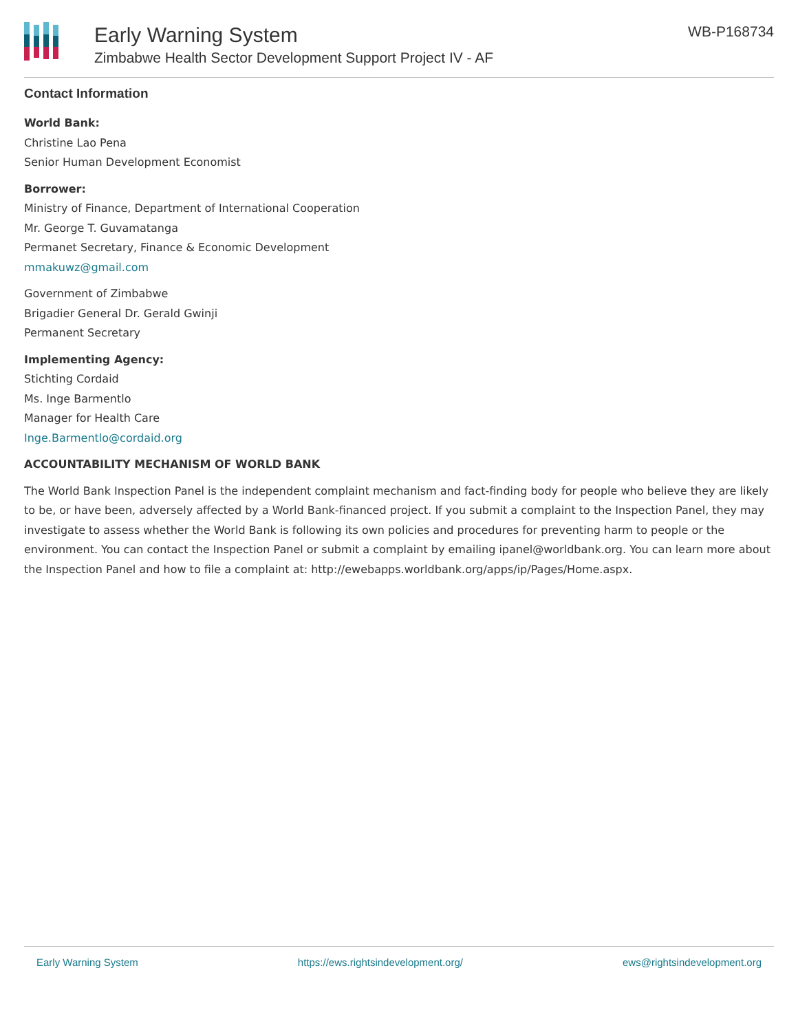Early Warning System
Zimbabwe Health Sector Development Support Project IV - AF
WB-P168734
Contact Information
World Bank:
Christine Lao Pena
Senior Human Development Economist
Borrower:
Ministry of Finance, Department of International Cooperation
Mr. George T. Guvamatanga
Permanet Secretary, Finance & Economic Development
mmakuwz@gmail.com
Government of Zimbabwe
Brigadier General Dr. Gerald Gwinji
Permanent Secretary
Implementing Agency:
Stichting Cordaid
Ms. Inge Barmentlo
Manager for Health Care
Inge.Barmentlo@cordaid.org
ACCOUNTABILITY MECHANISM OF WORLD BANK
The World Bank Inspection Panel is the independent complaint mechanism and fact-finding body for people who believe they are likely to be, or have been, adversely affected by a World Bank-financed project. If you submit a complaint to the Inspection Panel, they may investigate to assess whether the World Bank is following its own policies and procedures for preventing harm to people or the environment. You can contact the Inspection Panel or submit a complaint by emailing ipanel@worldbank.org. You can learn more about the Inspection Panel and how to file a complaint at: http://ewebapps.worldbank.org/apps/ip/Pages/Home.aspx.
Early Warning System https://ews.rightsindevelopment.org/ ews@rightsindevelopment.org